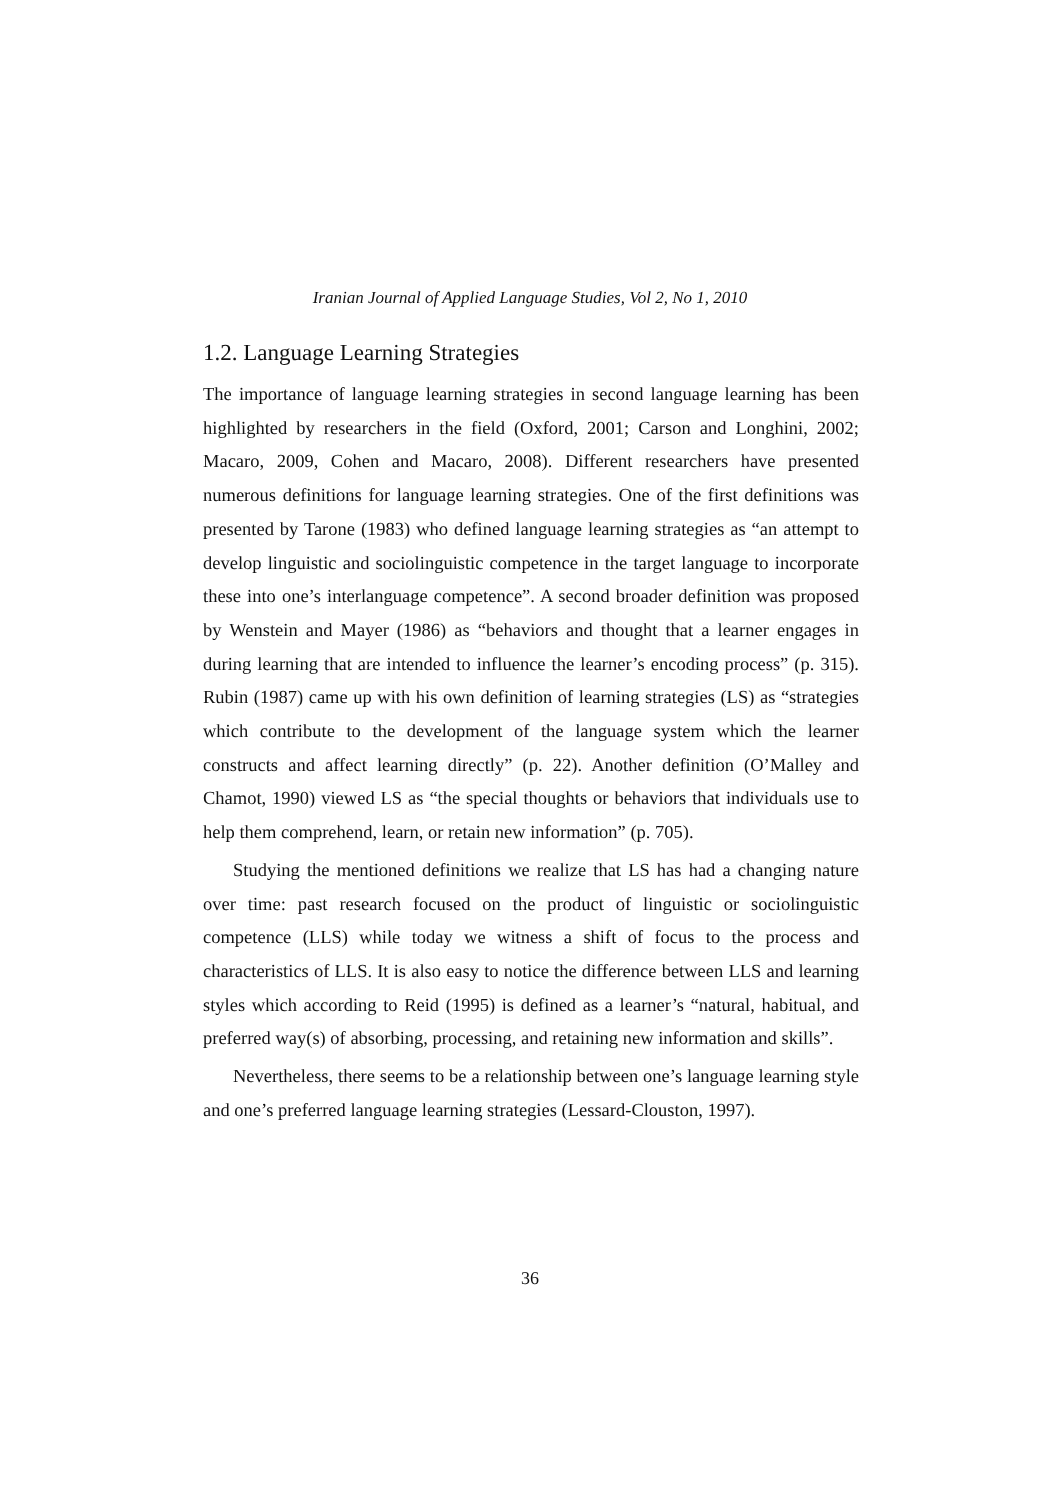Iranian Journal of Applied Language Studies, Vol 2, No 1, 2010
1.2. Language Learning Strategies
The importance of language learning strategies in second language learning has been highlighted by researchers in the field (Oxford, 2001; Carson and Longhini, 2002; Macaro, 2009, Cohen and Macaro, 2008). Different researchers have presented numerous definitions for language learning strategies. One of the first definitions was presented by Tarone (1983) who defined language learning strategies as “an attempt to develop linguistic and sociolinguistic competence in the target language to incorporate these into one’s interlanguage competence”. A second broader definition was proposed by Wenstein and Mayer (1986) as “behaviors and thought that a learner engages in during learning that are intended to influence the learner’s encoding process” (p. 315). Rubin (1987) came up with his own definition of learning strategies (LS) as “strategies which contribute to the development of the language system which the learner constructs and affect learning directly” (p. 22). Another definition (O’Malley and Chamot, 1990) viewed LS as “the special thoughts or behaviors that individuals use to help them comprehend, learn, or retain new information” (p. 705).
Studying the mentioned definitions we realize that LS has had a changing nature over time: past research focused on the product of linguistic or sociolinguistic competence (LLS) while today we witness a shift of focus to the process and characteristics of LLS. It is also easy to notice the difference between LLS and learning styles which according to Reid (1995) is defined as a learner’s “natural, habitual, and preferred way(s) of absorbing, processing, and retaining new information and skills”.
Nevertheless, there seems to be a relationship between one’s language learning style and one’s preferred language learning strategies (Lessard-Clouston, 1997).
36